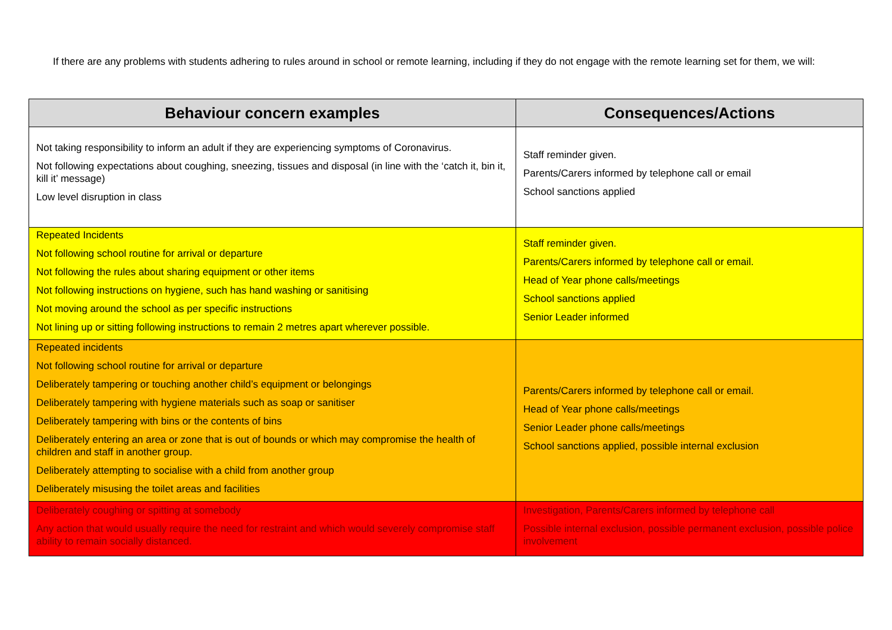If there are any problems with students adhering to rules around in school or remote learning, including if they do not engage with the remote learning set for them, we will:
| Behaviour concern examples | Consequences/Actions |
| --- | --- |
| Not taking responsibility to inform an adult if they are experiencing symptoms of Coronavirus. Not following expectations about coughing, sneezing, tissues and disposal (in line with the ‘catch it, bin it, kill it’ message) Low level disruption in class | Staff reminder given. Parents/Carers informed by telephone call or email School sanctions applied |
| Repeated Incidents Not following school routine for arrival or departure Not following the rules about sharing equipment or other items Not following instructions on hygiene, such has hand washing or sanitising Not moving around the school as per specific instructions Not lining up or sitting following instructions to remain 2 metres apart wherever possible. | Staff reminder given. Parents/Carers informed by telephone call or email. Head of Year phone calls/meetings School sanctions applied Senior Leader informed |
| Repeated incidents Not following school routine for arrival or departure Deliberately tampering or touching another child’s equipment or belongings Deliberately tampering with hygiene materials such as soap or sanitiser Deliberately tampering with bins or the contents of bins Deliberately entering an area or zone that is out of bounds or which may compromise the health of children and staff in another group. Deliberately attempting to socialise with a child from another group Deliberately misusing the toilet areas and facilities | Parents/Carers informed by telephone call or email. Head of Year phone calls/meetings Senior Leader phone calls/meetings School sanctions applied, possible internal exclusion |
| Deliberately coughing or spitting at somebody Any action that would usually require the need for restraint and which would severely compromise staff ability to remain socially distanced. | Investigation, Parents/Carers informed by telephone call Possible internal exclusion, possible permanent exclusion, possible police involvement |